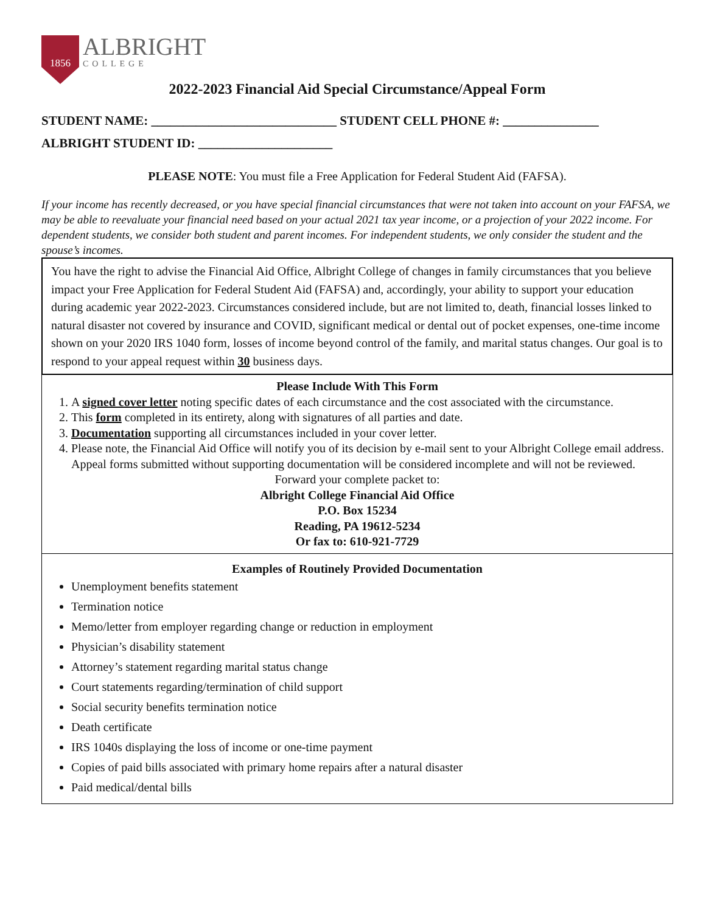1856
ALBRIGHT
COLLEGE
2022-2023 Financial Aid Special Circumstance/Appeal Form
STUDENT NAME: _____________________________ STUDENT CELL PHONE #: _______________
ALBRIGHT STUDENT ID: _____________________
PLEASE NOTE: You must file a Free Application for Federal Student Aid (FAFSA).
If your income has recently decreased, or you have special financial circumstances that were not taken into account on your FAFSA, we may be able to reevaluate your financial need based on your actual 2021 tax year income, or a projection of your 2022 income. For dependent students, we consider both student and parent incomes. For independent students, we only consider the student and the spouse’s incomes.
You have the right to advise the Financial Aid Office, Albright College of changes in family circumstances that you believe impact your Free Application for Federal Student Aid (FAFSA) and, accordingly, your ability to support your education during academic year 2022-2023. Circumstances considered include, but are not limited to, death, financial losses linked to natural disaster not covered by insurance and COVID, significant medical or dental out of pocket expenses, one-time income shown on your 2020 IRS 1040 form, losses of income beyond control of the family, and marital status changes. Our goal is to respond to your appeal request within 30 business days.
Please Include With This Form
1. A signed cover letter noting specific dates of each circumstance and the cost associated with the circumstance.
2. This form completed in its entirety, along with signatures of all parties and date.
3. Documentation supporting all circumstances included in your cover letter.
4. Please note, the Financial Aid Office will notify you of its decision by e-mail sent to your Albright College email address. Appeal forms submitted without supporting documentation will be considered incomplete and will not be reviewed.
Forward your complete packet to:
Albright College Financial Aid Office
P.O. Box 15234
Reading, PA 19612-5234
Or fax to: 610-921-7729
Examples of Routinely Provided Documentation
Unemployment benefits statement
Termination notice
Memo/letter from employer regarding change or reduction in employment
Physician’s disability statement
Attorney’s statement regarding marital status change
Court statements regarding/termination of child support
Social security benefits termination notice
Death certificate
IRS 1040s displaying the loss of income or one-time payment
Copies of paid bills associated with primary home repairs after a natural disaster
Paid medical/dental bills